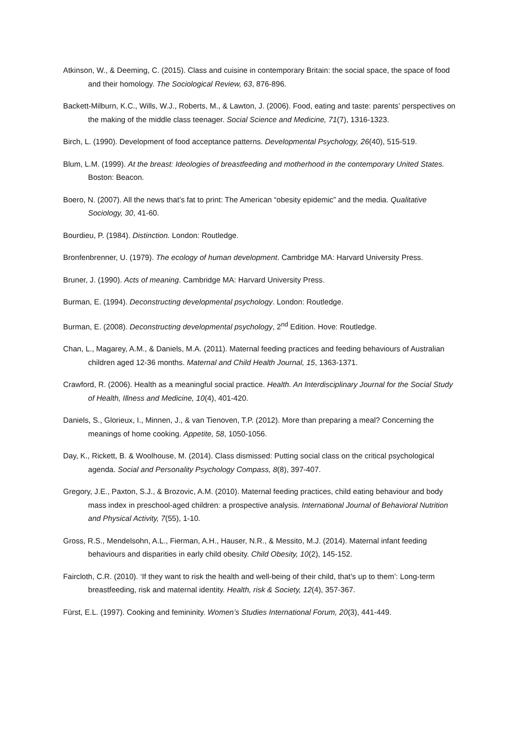Atkinson, W., & Deeming, C. (2015). Class and cuisine in contemporary Britain: the social space, the space of food and their homology. The Sociological Review, 63, 876-896.
Backett-Milburn, K.C., Wills, W.J., Roberts, M., & Lawton, J. (2006). Food, eating and taste: parents’ perspectives on the making of the middle class teenager. Social Science and Medicine, 71(7), 1316-1323.
Birch, L. (1990). Development of food acceptance patterns. Developmental Psychology, 26(40), 515-519.
Blum, L.M. (1999). At the breast: Ideologies of breastfeeding and motherhood in the contemporary United States. Boston: Beacon.
Boero, N. (2007). All the news that’s fat to print: The American “obesity epidemic” and the media. Qualitative Sociology, 30, 41-60.
Bourdieu, P. (1984). Distinction. London: Routledge.
Bronfenbrenner, U. (1979). The ecology of human development. Cambridge MA: Harvard University Press.
Bruner, J. (1990). Acts of meaning. Cambridge MA: Harvard University Press.
Burman, E. (1994). Deconstructing developmental psychology. London: Routledge.
Burman, E. (2008). Deconstructing developmental psychology, 2<sup>nd</sup> Edition. Hove: Routledge.
Chan, L., Magarey, A.M., & Daniels, M.A. (2011). Maternal feeding practices and feeding behaviours of Australian children aged 12-36 months. Maternal and Child Health Journal, 15, 1363-1371.
Crawford, R. (2006). Health as a meaningful social practice. Health. An Interdisciplinary Journal for the Social Study of Health, Illness and Medicine, 10(4), 401-420.
Daniels, S., Glorieux, I., Minnen, J., & van Tienoven, T.P. (2012). More than preparing a meal? Concerning the meanings of home cooking. Appetite, 58, 1050-1056.
Day, K., Rickett, B. & Woolhouse, M. (2014). Class dismissed: Putting social class on the critical psychological agenda. Social and Personality Psychology Compass, 8(8), 397-407.
Gregory, J.E., Paxton, S.J., & Brozovic, A.M. (2010). Maternal feeding practices, child eating behaviour and body mass index in preschool-aged children: a prospective analysis. International Journal of Behavioral Nutrition and Physical Activity, 7(55), 1-10.
Gross, R.S., Mendelsohn, A.L., Fierman, A.H., Hauser, N.R., & Messito, M.J. (2014). Maternal infant feeding behaviours and disparities in early child obesity. Child Obesity, 10(2), 145-152.
Faircloth, C.R. (2010). ‘If they want to risk the health and well-being of their child, that’s up to them’: Long-term breastfeeding, risk and maternal identity. Health, risk & Society, 12(4), 357-367.
Fürst, E.L. (1997). Cooking and femininity. Women’s Studies International Forum, 20(3), 441-449.